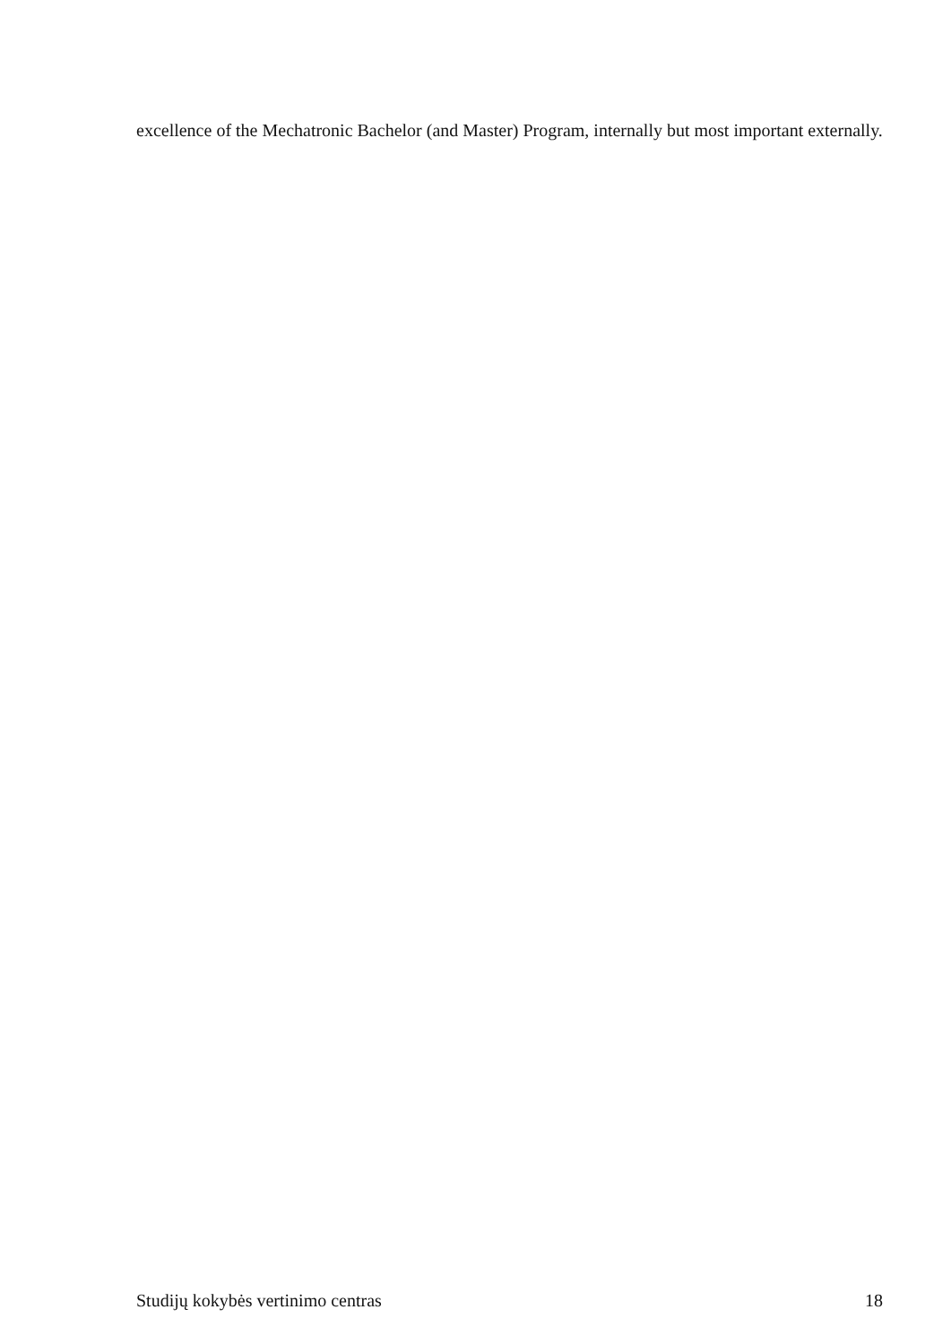excellence of the Mechatronic Bachelor (and Master) Program, internally but most important externally.
Studijų kokybės vertinimo centras 18